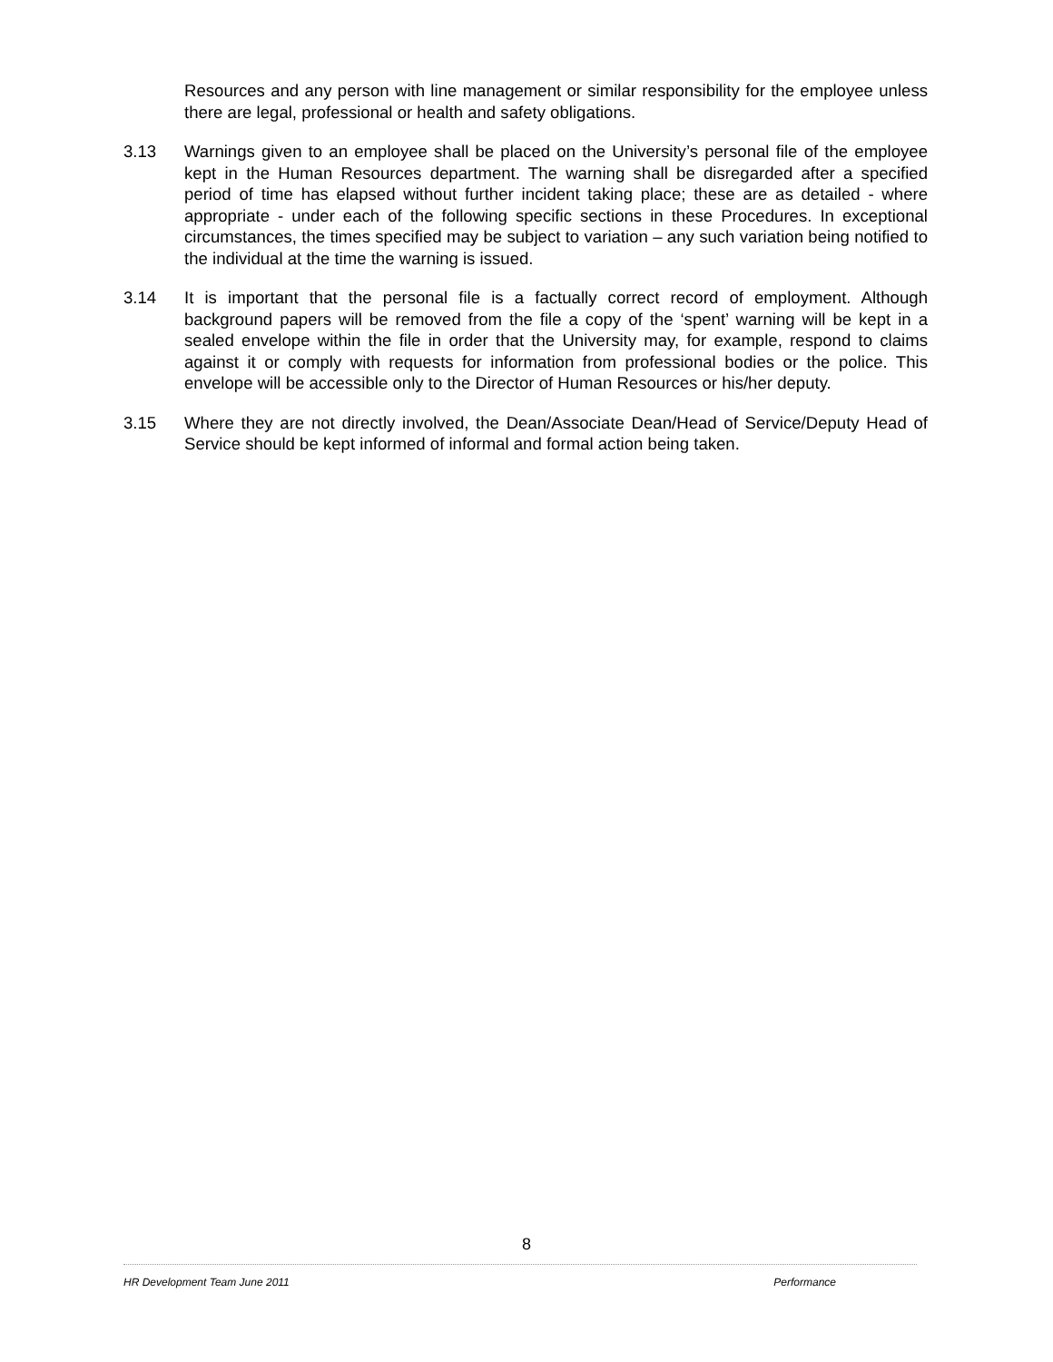Resources and any person with line management or similar responsibility for the employee unless there are legal, professional or health and safety obligations.
3.13 Warnings given to an employee shall be placed on the University’s personal file of the employee kept in the Human Resources department. The warning shall be disregarded after a specified period of time has elapsed without further incident taking place; these are as detailed - where appropriate - under each of the following specific sections in these Procedures. In exceptional circumstances, the times specified may be subject to variation – any such variation being notified to the individual at the time the warning is issued.
3.14 It is important that the personal file is a factually correct record of employment. Although background papers will be removed from the file a copy of the ‘spent’ warning will be kept in a sealed envelope within the file in order that the University may, for example, respond to claims against it or comply with requests for information from professional bodies or the police. This envelope will be accessible only to the Director of Human Resources or his/her deputy.
3.15 Where they are not directly involved, the Dean/Associate Dean/Head of Service/Deputy Head of Service should be kept informed of informal and formal action being taken.
8
HR Development Team June 2011 Performance